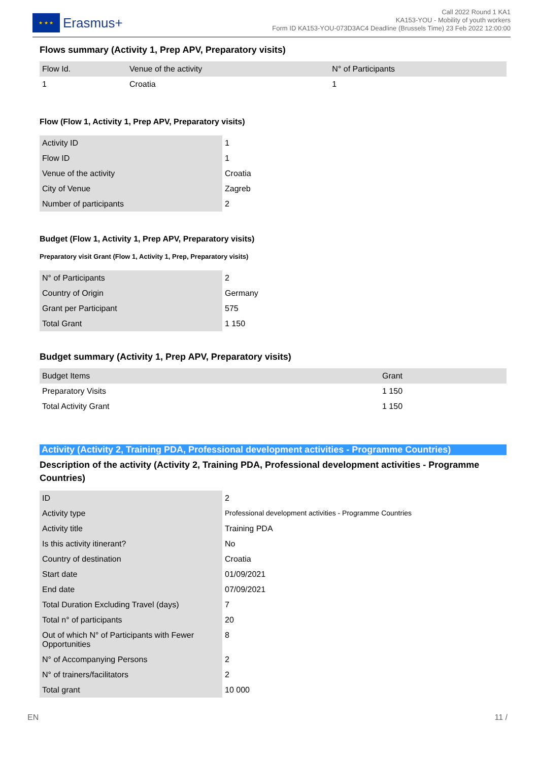★ ★ ★
Erasmus+
Call 2022 Round 1 KA1
KA153-YOU - Mobility of youth workers
Form ID KA153-YOU-073D3AC4 Deadline (Brussels Time) 23 Feb 2022 12:00:00
Flows summary (Activity 1, Prep APV, Preparatory visits)
| Flow Id. | Venue of the activity | N° of Participants |
| --- | --- | --- |
| 1 | Croatia | 1 |
Flow (Flow 1, Activity 1, Prep APV, Preparatory visits)
| Activity ID | 1 |
| Flow ID | 1 |
| Venue of the activity | Croatia |
| City of Venue | Zagreb |
| Number of participants | 2 |
Budget (Flow 1, Activity 1, Prep APV, Preparatory visits)
Preparatory visit Grant (Flow 1, Activity 1, Prep, Preparatory visits)
| N° of Participants | 2 |
| Country of Origin | Germany |
| Grant per Participant | 575 |
| Total Grant | 1 150 |
Budget summary (Activity 1, Prep APV, Preparatory visits)
| Budget Items | Grant |
| --- | --- |
| Preparatory Visits | 1 150 |
| Total Activity Grant | 1 150 |
Activity (Activity 2, Training PDA, Professional development activities - Programme Countries)
Description of the activity (Activity 2, Training PDA, Professional development activities - Programme Countries)
| ID | 2 |
| Activity type | Professional development activities - Programme Countries |
| Activity title | Training PDA |
| Is this activity itinerant? | No |
| Country of destination | Croatia |
| Start date | 01/09/2021 |
| End date | 07/09/2021 |
| Total Duration Excluding Travel (days) | 7 |
| Total n° of participants | 20 |
| Out of which N° of Participants with Fewer Opportunities | 8 |
| N° of Accompanying Persons | 2 |
| N° of trainers/facilitators | 2 |
| Total grant | 10 000 |
EN 11 /